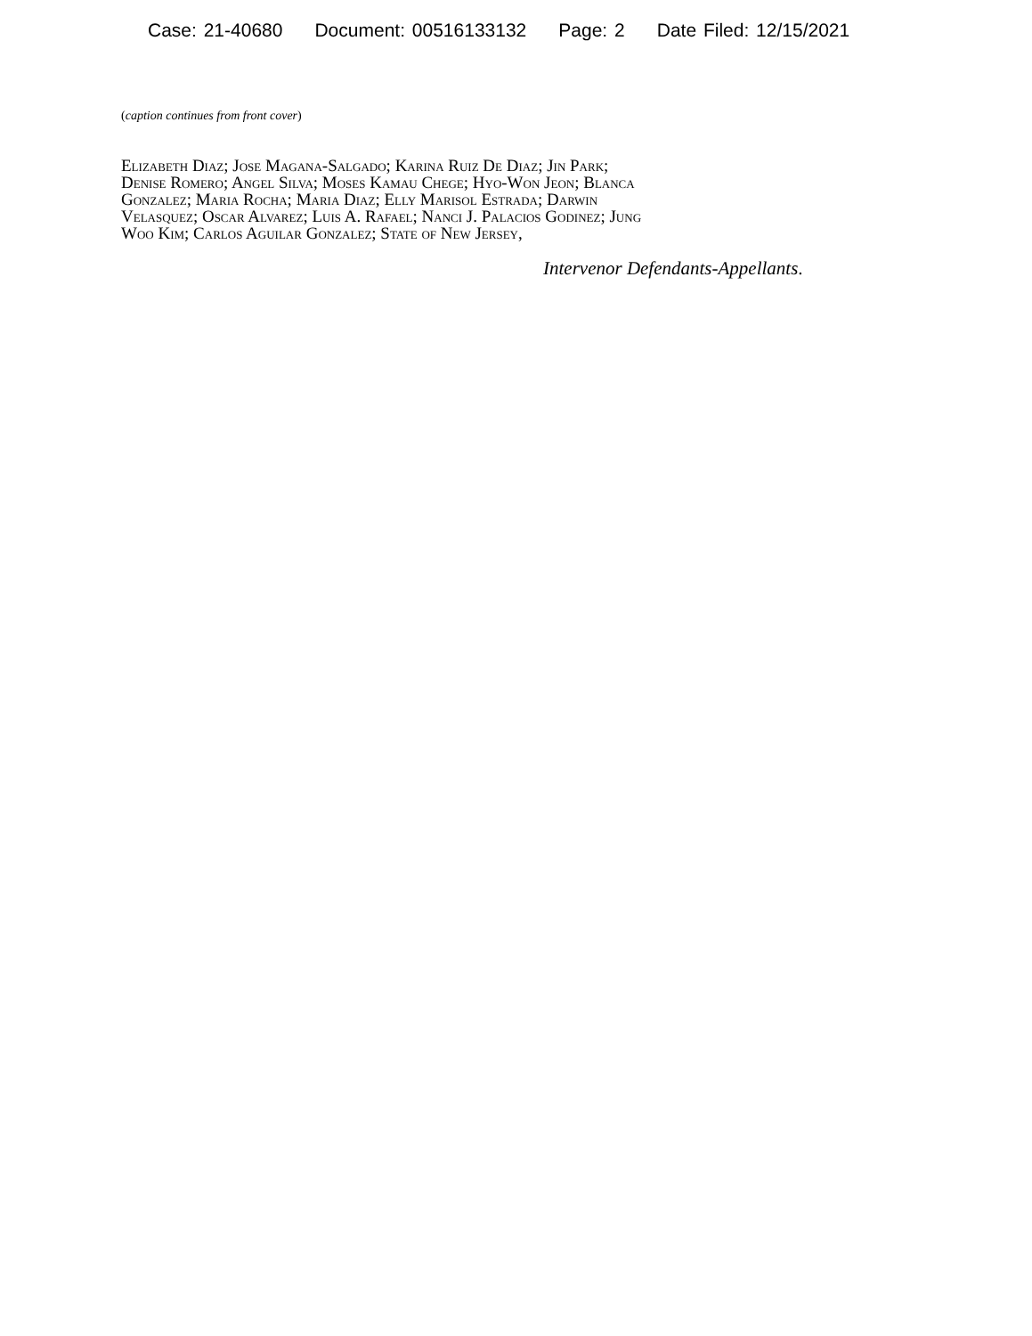Case: 21-40680 Document: 00516133132 Page: 2 Date Filed: 12/15/2021
(caption continues from front cover)
Elizabeth Diaz; Jose Magana-Salgado; Karina Ruiz De Diaz; Jin Park;
Denise Romero; Angel Silva; Moses Kamau Chege; Hyo-Won Jeon; Blanca
Gonzalez; Maria Rocha; Maria Diaz; Elly Marisol Estrada; Darwin
Velasquez; Oscar Alvarez; Luis A. Rafael; Nanci J. Palacios Godinez; Jung
Woo Kim; Carlos Aguilar Gonzalez; State of New Jersey,
Intervenor Defendants-Appellants.